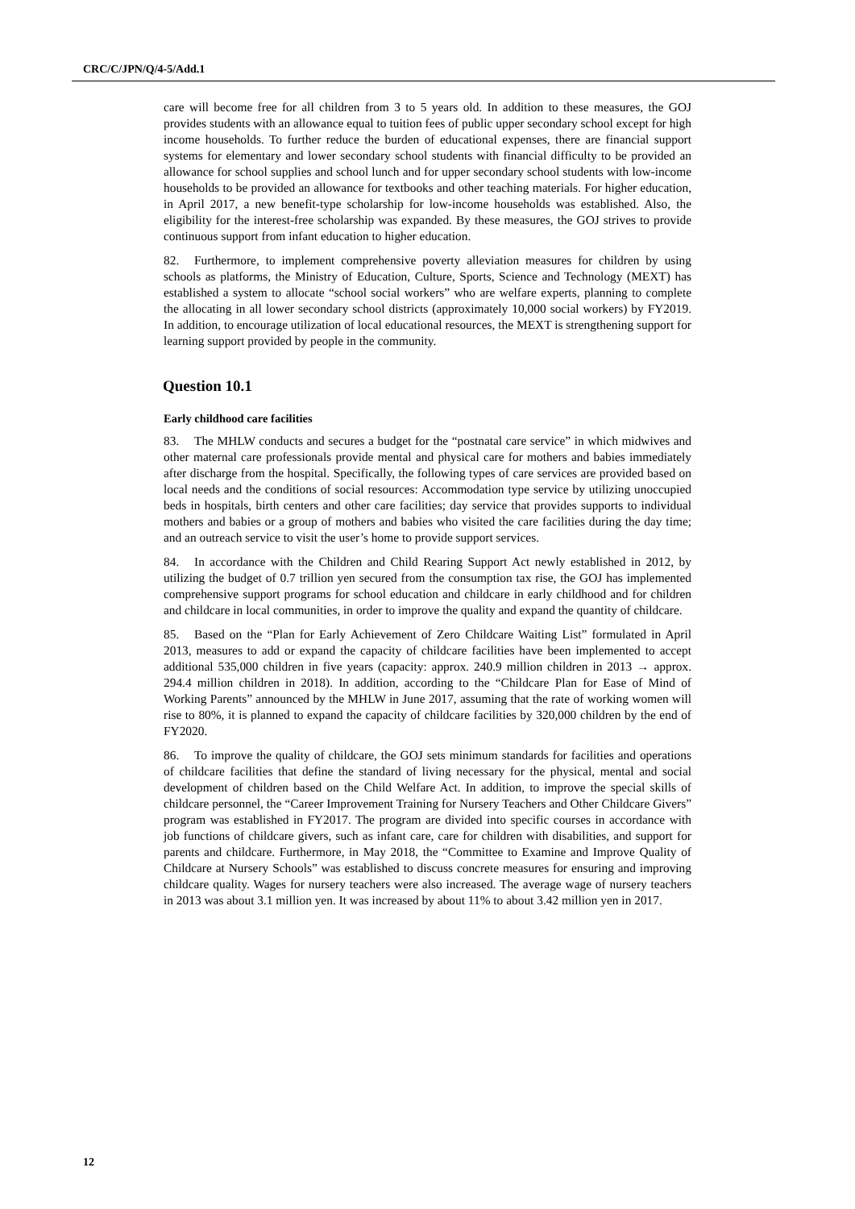CRC/C/JPN/Q/4-5/Add.1
care will become free for all children from 3 to 5 years old. In addition to these measures, the GOJ provides students with an allowance equal to tuition fees of public upper secondary school except for high income households. To further reduce the burden of educational expenses, there are financial support systems for elementary and lower secondary school students with financial difficulty to be provided an allowance for school supplies and school lunch and for upper secondary school students with low-income households to be provided an allowance for textbooks and other teaching materials. For higher education, in April 2017, a new benefit-type scholarship for low-income households was established. Also, the eligibility for the interest-free scholarship was expanded. By these measures, the GOJ strives to provide continuous support from infant education to higher education.
82. Furthermore, to implement comprehensive poverty alleviation measures for children by using schools as platforms, the Ministry of Education, Culture, Sports, Science and Technology (MEXT) has established a system to allocate “school social workers” who are welfare experts, planning to complete the allocating in all lower secondary school districts (approximately 10,000 social workers) by FY2019. In addition, to encourage utilization of local educational resources, the MEXT is strengthening support for learning support provided by people in the community.
Question 10.1
Early childhood care facilities
83. The MHLW conducts and secures a budget for the “postnatal care service” in which midwives and other maternal care professionals provide mental and physical care for mothers and babies immediately after discharge from the hospital. Specifically, the following types of care services are provided based on local needs and the conditions of social resources: Accommodation type service by utilizing unoccupied beds in hospitals, birth centers and other care facilities; day service that provides supports to individual mothers and babies or a group of mothers and babies who visited the care facilities during the day time; and an outreach service to visit the user’s home to provide support services.
84. In accordance with the Children and Child Rearing Support Act newly established in 2012, by utilizing the budget of 0.7 trillion yen secured from the consumption tax rise, the GOJ has implemented comprehensive support programs for school education and childcare in early childhood and for children and childcare in local communities, in order to improve the quality and expand the quantity of childcare.
85. Based on the “Plan for Early Achievement of Zero Childcare Waiting List” formulated in April 2013, measures to add or expand the capacity of childcare facilities have been implemented to accept additional 535,000 children in five years (capacity: approx. 240.9 million children in 2013 → approx. 294.4 million children in 2018). In addition, according to the “Childcare Plan for Ease of Mind of Working Parents” announced by the MHLW in June 2017, assuming that the rate of working women will rise to 80%, it is planned to expand the capacity of childcare facilities by 320,000 children by the end of FY2020.
86. To improve the quality of childcare, the GOJ sets minimum standards for facilities and operations of childcare facilities that define the standard of living necessary for the physical, mental and social development of children based on the Child Welfare Act. In addition, to improve the special skills of childcare personnel, the “Career Improvement Training for Nursery Teachers and Other Childcare Givers” program was established in FY2017. The program are divided into specific courses in accordance with job functions of childcare givers, such as infant care, care for children with disabilities, and support for parents and childcare. Furthermore, in May 2018, the “Committee to Examine and Improve Quality of Childcare at Nursery Schools” was established to discuss concrete measures for ensuring and improving childcare quality. Wages for nursery teachers were also increased. The average wage of nursery teachers in 2013 was about 3.1 million yen. It was increased by about 11% to about 3.42 million yen in 2017.
12